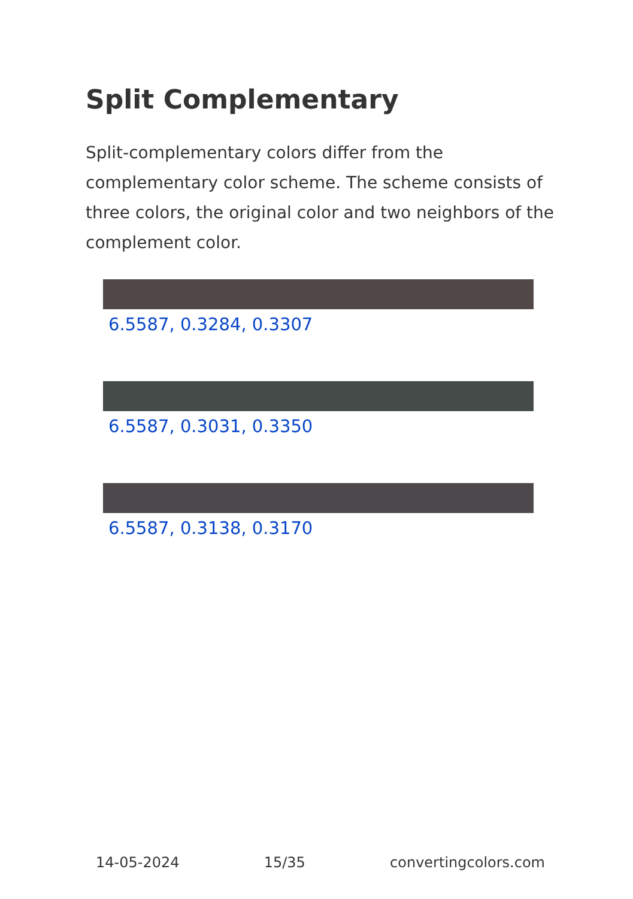Split Complementary
Split-complementary colors differ from the complementary color scheme. The scheme consists of three colors, the original color and two neighbors of the complement color.
6.5587, 0.3284, 0.3307
6.5587, 0.3031, 0.3350
6.5587, 0.3138, 0.3170
14-05-2024 15/35 convertingcolors.com